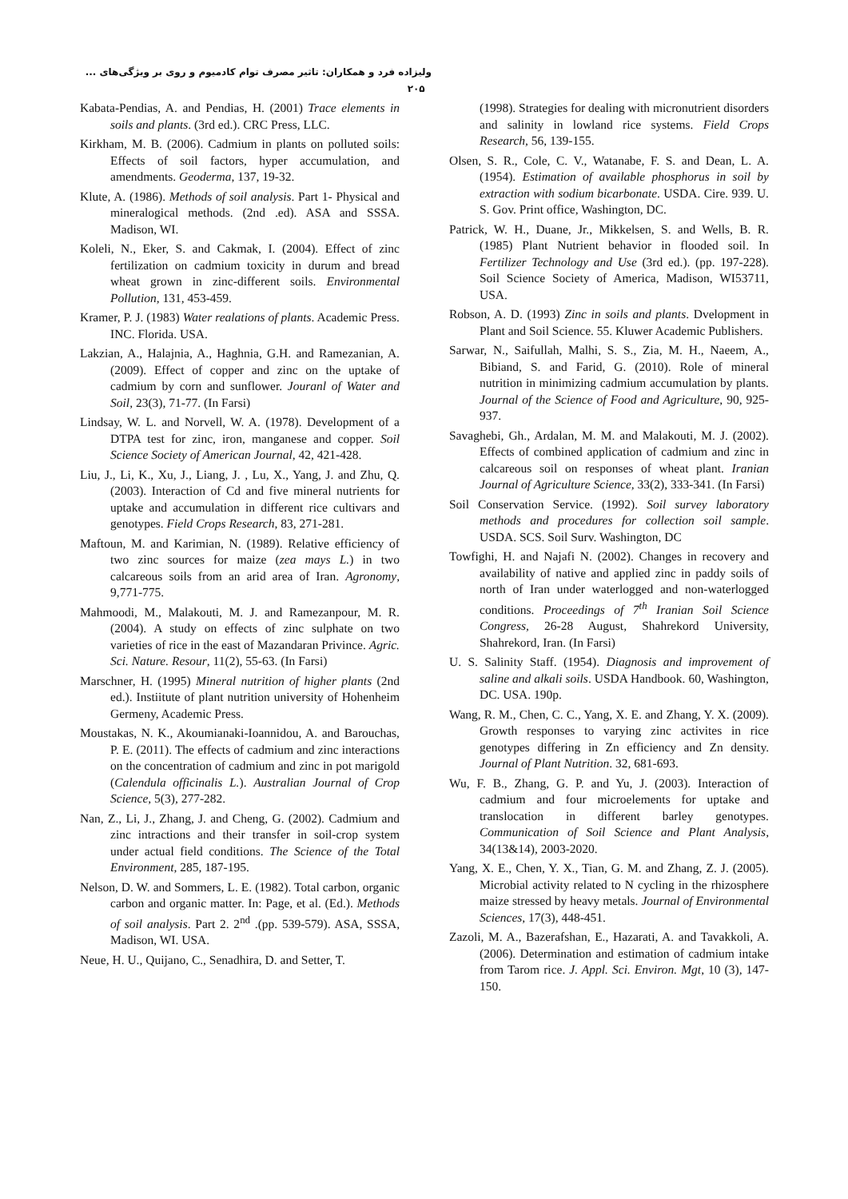ولیزاده فرد و همکاران: تاثیر مصرف توام کادمیوم و روی بر ویژگی‌های ... ۲۰۵
Kabata-Pendias, A. and Pendias, H. (2001) Trace elements in soils and plants. (3rd ed.). CRC Press, LLC.
Kirkham, M. B. (2006). Cadmium in plants on polluted soils: Effects of soil factors, hyper accumulation, and amendments. Geoderma, 137, 19-32.
Klute, A. (1986). Methods of soil analysis. Part 1- Physical and mineralogical methods. (2nd .ed). ASA and SSSA. Madison, WI.
Koleli, N., Eker, S. and Cakmak, I. (2004). Effect of zinc fertilization on cadmium toxicity in durum and bread wheat grown in zinc-different soils. Environmental Pollution, 131, 453-459.
Kramer, P. J. (1983) Water realations of plants. Academic Press. INC. Florida. USA.
Lakzian, A., Halajnia, A., Haghnia, G.H. and Ramezanian, A. (2009). Effect of copper and zinc on the uptake of cadmium by corn and sunflower. Jouranl of Water and Soil, 23(3), 71-77. (In Farsi)
Lindsay, W. L. and Norvell, W. A. (1978). Development of a DTPA test for zinc, iron, manganese and copper. Soil Science Society of American Journal, 42, 421-428.
Liu, J., Li, K., Xu, J., Liang, J. , Lu, X., Yang, J. and Zhu, Q. (2003). Interaction of Cd and five mineral nutrients for uptake and accumulation in different rice cultivars and genotypes. Field Crops Research, 83, 271-281.
Maftoun, M. and Karimian, N. (1989). Relative efficiency of two zinc sources for maize (zea mays L.) in two calcareous soils from an arid area of Iran. Agronomy, 9,771-775.
Mahmoodi, M., Malakouti, M. J. and Ramezanpour, M. R. (2004). A study on effects of zinc sulphate on two varieties of rice in the east of Mazandaran Privince. Agric. Sci. Nature. Resour, 11(2), 55-63. (In Farsi)
Marschner, H. (1995) Mineral nutrition of higher plants (2nd ed.). Instiitute of plant nutrition university of Hohenheim Germeny, Academic Press.
Moustakas, N. K., Akoumianaki-Ioannidou, A. and Barouchas, P. E. (2011). The effects of cadmium and zinc interactions on the concentration of cadmium and zinc in pot marigold (Calendula officinalis L.). Australian Journal of Crop Science, 5(3), 277-282.
Nan, Z., Li, J., Zhang, J. and Cheng, G. (2002). Cadmium and zinc intractions and their transfer in soil-crop system under actual field conditions. The Science of the Total Environment, 285, 187-195.
Nelson, D. W. and Sommers, L. E. (1982). Total carbon, organic carbon and organic matter. In: Page, et al. (Ed.). Methods of soil analysis. Part 2. 2<sup>nd</sup> .(pp. 539-579). ASA, SSSA, Madison, WI. USA.
Neue, H. U., Quijano, C., Senadhira, D. and Setter, T.
(1998). Strategies for dealing with micronutrient disorders and salinity in lowland rice systems. Field Crops Research, 56, 139-155.
Olsen, S. R., Cole, C. V., Watanabe, F. S. and Dean, L. A. (1954). Estimation of available phosphorus in soil by extraction with sodium bicarbonate. USDA. Cire. 939. U. S. Gov. Print office, Washington, DC.
Patrick, W. H., Duane, Jr., Mikkelsen, S. and Wells, B. R. (1985) Plant Nutrient behavior in flooded soil. In Fertilizer Technology and Use (3rd ed.). (pp. 197-228). Soil Science Society of America, Madison, WI53711, USA.
Robson, A. D. (1993) Zinc in soils and plants. Dvelopment in Plant and Soil Science. 55. Kluwer Academic Publishers.
Sarwar, N., Saifullah, Malhi, S. S., Zia, M. H., Naeem, A., Bibiand, S. and Farid, G. (2010). Role of mineral nutrition in minimizing cadmium accumulation by plants. Journal of the Science of Food and Agriculture, 90, 925-937.
Savaghebi, Gh., Ardalan, M. M. and Malakouti, M. J. (2002). Effects of combined application of cadmium and zinc in calcareous soil on responses of wheat plant. Iranian Journal of Agriculture Science, 33(2), 333-341. (In Farsi)
Soil Conservation Service. (1992). Soil survey laboratory methods and procedures for collection soil sample. USDA. SCS. Soil Surv. Washington, DC
Towfighi, H. and Najafi N. (2002). Changes in recovery and availability of native and applied zinc in paddy soils of north of Iran under waterlogged and non-waterlogged conditions. Proceedings of 7<sup>th</sup> Iranian Soil Science Congress, 26-28 August, Shahrekord University, Shahrekord, Iran. (In Farsi)
U. S. Salinity Staff. (1954). Diagnosis and improvement of saline and alkali soils. USDA Handbook. 60, Washington, DC. USA. 190p.
Wang, R. M., Chen, C. C., Yang, X. E. and Zhang, Y. X. (2009). Growth responses to varying zinc activites in rice genotypes differing in Zn efficiency and Zn density. Journal of Plant Nutrition. 32, 681-693.
Wu, F. B., Zhang, G. P. and Yu, J. (2003). Interaction of cadmium and four microelements for uptake and translocation in different barley genotypes. Communication of Soil Science and Plant Analysis, 34(13&14), 2003-2020.
Yang, X. E., Chen, Y. X., Tian, G. M. and Zhang, Z. J. (2005). Microbial activity related to N cycling in the rhizosphere maize stressed by heavy metals. Journal of Environmental Sciences, 17(3), 448-451.
Zazoli, M. A., Bazerafshan, E., Hazarati, A. and Tavakkoli, A. (2006). Determination and estimation of cadmium intake from Tarom rice. J. Appl. Sci. Environ. Mgt, 10 (3), 147-150.